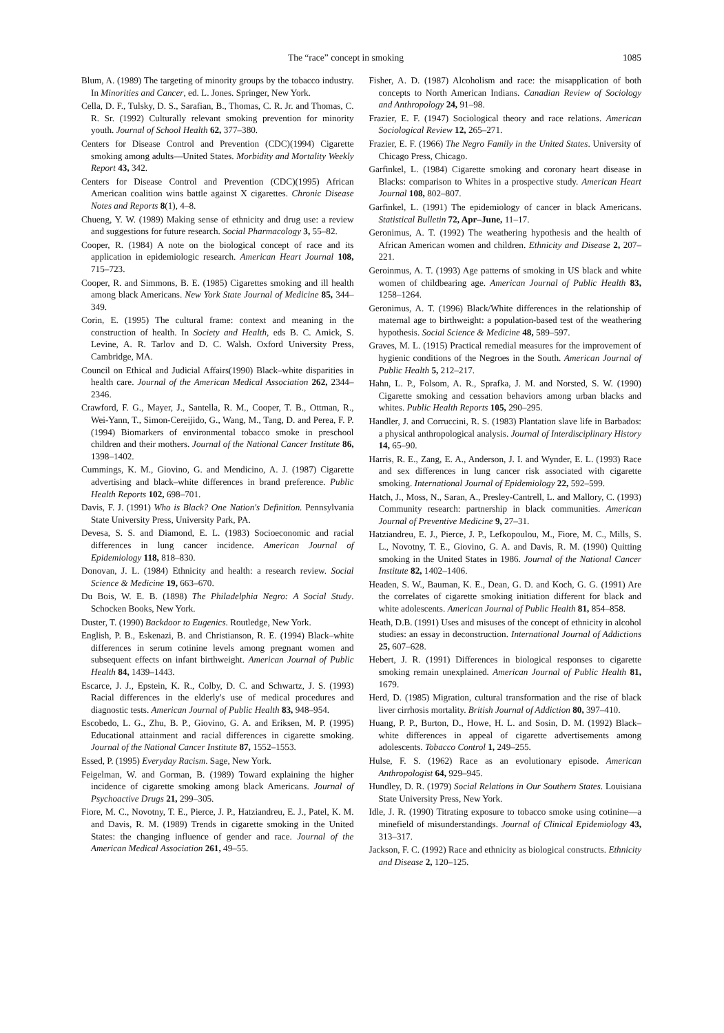The “race” concept in smoking 1085
Blum, A. (1989) The targeting of minority groups by the tobacco industry. In Minorities and Cancer, ed. L. Jones. Springer, New York.
Cella, D. F., Tulsky, D. S., Sarafian, B., Thomas, C. R. Jr. and Thomas, C. R. Sr. (1992) Culturally relevant smoking prevention for minority youth. Journal of School Health 62, 377–380.
Centers for Disease Control and Prevention (CDC)(1994) Cigarette smoking among adults—United States. Morbidity and Mortality Weekly Report 43, 342.
Centers for Disease Control and Prevention (CDC)(1995) African American coalition wins battle against X cigarettes. Chronic Disease Notes and Reports 8(1), 4–8.
Chueng, Y. W. (1989) Making sense of ethnicity and drug use: a review and suggestions for future research. Social Pharmacology 3, 55–82.
Cooper, R. (1984) A note on the biological concept of race and its application in epidemiologic research. American Heart Journal 108, 715–723.
Cooper, R. and Simmons, B. E. (1985) Cigarettes smoking and ill health among black Americans. New York State Journal of Medicine 85, 344–349.
Corin, E. (1995) The cultural frame: context and meaning in the construction of health. In Society and Health, eds B. C. Amick, S. Levine, A. R. Tarlov and D. C. Walsh. Oxford University Press, Cambridge, MA.
Council on Ethical and Judicial Affairs(1990) Black–white disparities in health care. Journal of the American Medical Association 262, 2344–2346.
Crawford, F. G., Mayer, J., Santella, R. M., Cooper, T. B., Ottman, R., Wei-Yann, T., Simon-Cereijido, G., Wang, M., Tang, D. and Perea, F. P. (1994) Biomarkers of environmental tobacco smoke in preschool children and their mothers. Journal of the National Cancer Institute 86, 1398–1402.
Cummings, K. M., Giovino, G. and Mendicino, A. J. (1987) Cigarette advertising and black–white differences in brand preference. Public Health Reports 102, 698–701.
Davis, F. J. (1991) Who is Black? One Nation's Definition. Pennsylvania State University Press, University Park, PA.
Devesa, S. S. and Diamond, E. L. (1983) Socioeconomic and racial differences in lung cancer incidence. American Journal of Epidemiology 118, 818–830.
Donovan, J. L. (1984) Ethnicity and health: a research review. Social Science & Medicine 19, 663–670.
Du Bois, W. E. B. (1898) The Philadelphia Negro: A Social Study. Schocken Books, New York.
Duster, T. (1990) Backdoor to Eugenics. Routledge, New York.
English, P. B., Eskenazi, B. and Christianson, R. E. (1994) Black–white differences in serum cotinine levels among pregnant women and subsequent effects on infant birthweight. American Journal of Public Health 84, 1439–1443.
Escarce, J. J., Epstein, K. R., Colby, D. C. and Schwartz, J. S. (1993) Racial differences in the elderly's use of medical procedures and diagnostic tests. American Journal of Public Health 83, 948–954.
Escobedo, L. G., Zhu, B. P., Giovino, G. A. and Eriksen, M. P. (1995) Educational attainment and racial differences in cigarette smoking. Journal of the National Cancer Institute 87, 1552–1553.
Essed, P. (1995) Everyday Racism. Sage, New York.
Feigelman, W. and Gorman, B. (1989) Toward explaining the higher incidence of cigarette smoking among black Americans. Journal of Psychoactive Drugs 21, 299–305.
Fiore, M. C., Novotny, T. E., Pierce, J. P., Hatziandreu, E. J., Patel, K. M. and Davis, R. M. (1989) Trends in cigarette smoking in the United States: the changing influence of gender and race. Journal of the American Medical Association 261, 49–55.
Fisher, A. D. (1987) Alcoholism and race: the misapplication of both concepts to North American Indians. Canadian Review of Sociology and Anthropology 24, 91–98.
Frazier, E. F. (1947) Sociological theory and race relations. American Sociological Review 12, 265–271.
Frazier, E. F. (1966) The Negro Family in the United States. University of Chicago Press, Chicago.
Garfinkel, L. (1984) Cigarette smoking and coronary heart disease in Blacks: comparison to Whites in a prospective study. American Heart Journal 108, 802–807.
Garfinkel, L. (1991) The epidemiology of cancer in black Americans. Statistical Bulletin 72, Apr–June, 11–17.
Geronimus, A. T. (1992) The weathering hypothesis and the health of African American women and children. Ethnicity and Disease 2, 207–221.
Geroinmus, A. T. (1993) Age patterns of smoking in US black and white women of childbearing age. American Journal of Public Health 83, 1258–1264.
Geronimus, A. T. (1996) Black/White differences in the relationship of maternal age to birthweight: a population-based test of the weathering hypothesis. Social Science & Medicine 48, 589–597.
Graves, M. L. (1915) Practical remedial measures for the improvement of hygienic conditions of the Negroes in the South. American Journal of Public Health 5, 212–217.
Hahn, L. P., Folsom, A. R., Sprafka, J. M. and Norsted, S. W. (1990) Cigarette smoking and cessation behaviors among urban blacks and whites. Public Health Reports 105, 290–295.
Handler, J. and Corruccini, R. S. (1983) Plantation slave life in Barbados: a physical anthropological analysis. Journal of Interdisciplinary History 14, 65–90.
Harris, R. E., Zang, E. A., Anderson, J. I. and Wynder, E. L. (1993) Race and sex differences in lung cancer risk associated with cigarette smoking. International Journal of Epidemiology 22, 592–599.
Hatch, J., Moss, N., Saran, A., Presley-Cantrell, L. and Mallory, C. (1993) Community research: partnership in black communities. American Journal of Preventive Medicine 9, 27–31.
Hatziandreu, E. J., Pierce, J. P., Lefkopoulou, M., Fiore, M. C., Mills, S. L., Novotny, T. E., Giovino, G. A. and Davis, R. M. (1990) Quitting smoking in the United States in 1986. Journal of the National Cancer Institute 82, 1402–1406.
Headen, S. W., Bauman, K. E., Dean, G. D. and Koch, G. G. (1991) Are the correlates of cigarette smoking initiation different for black and white adolescents. American Journal of Public Health 81, 854–858.
Heath, D.B. (1991) Uses and misuses of the concept of ethnicity in alcohol studies: an essay in deconstruction. International Journal of Addictions 25, 607–628.
Hebert, J. R. (1991) Differences in biological responses to cigarette smoking remain unexplained. American Journal of Public Health 81, 1679.
Herd, D. (1985) Migration, cultural transformation and the rise of black liver cirrhosis mortality. British Journal of Addiction 80, 397–410.
Huang, P. P., Burton, D., Howe, H. L. and Sosin, D. M. (1992) Black–white differences in appeal of cigarette advertisements among adolescents. Tobacco Control 1, 249–255.
Hulse, F. S. (1962) Race as an evolutionary episode. American Anthropologist 64, 929–945.
Hundley, D. R. (1979) Social Relations in Our Southern States. Louisiana State University Press, New York.
Idle, J. R. (1990) Titrating exposure to tobacco smoke using cotinine—a minefield of misunderstandings. Journal of Clinical Epidemiology 43, 313–317.
Jackson, F. C. (1992) Race and ethnicity as biological constructs. Ethnicity and Disease 2, 120–125.